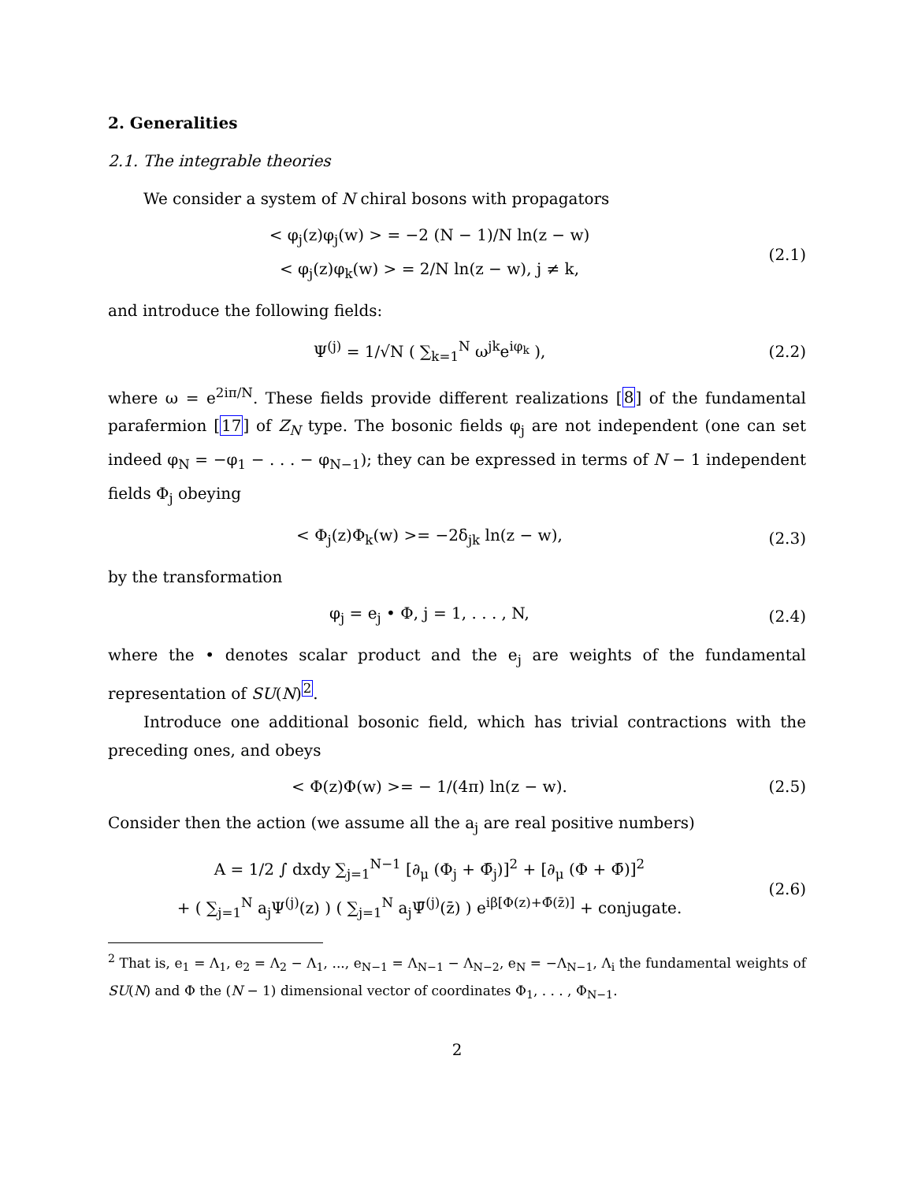2. Generalities
2.1. The integrable theories
We consider a system of N chiral bosons with propagators
< φ<sub>j</sub>(z)φ<sub>j</sub>(w) > = −2 (N − 1)/N ln(z − w)
< φ<sub>j</sub>(z)φ<sub>k</sub>(w) > = 2/N ln(z − w), j ≠ k,
(2.1)
and introduce the following fields:
Ψ<sup>(j)</sup> = 1/√N ( ∑<sub>k=1</sub><sup>N</sup> ω<sup>jk</sup>e<sup>iφ<sub>k</sub></sup> ), (2.2)
where ω = e<sup>2iπ/N</sup>. These fields provide different realizations [8] of the fundamental parafermion [17] of Z<sub>N</sub> type. The bosonic fields φ<sub>j</sub> are not independent (one can set indeed φ<sub>N</sub> = −φ<sub>1</sub> − . . . − φ<sub>N−1</sub>); they can be expressed in terms of N − 1 independent fields Φ<sub>j</sub> obeying
< Φ<sub>j</sub>(z)Φ<sub>k</sub>(w) >= −2δ<sub>jk</sub> ln(z − w),
(2.3)
by the transformation
φ<sub>j</sub> = e<sub>j</sub> • Φ, j = 1, . . . , N, (2.4)
where the • denotes scalar product and the e<sub>j</sub> are weights of the fundamental representation of SU(N)<sup>2</sup>.
Introduce one additional bosonic field, which has trivial contractions with the preceding ones, and obeys
< Φ(z)Φ(w) >= − 1/(4π) ln(z − w).
(2.5)
Consider then the action (we assume all the a<sub>j</sub> are real positive numbers)
A = 1/2 ∫ dxdy ∑<sub>j=1</sub><sup>N−1</sup> [∂<sub>μ</sub> (Φ<sub>j</sub> + Φ̄<sub>j</sub>)]<sup>2</sup> + [∂<sub>μ</sub> (Φ + Φ̄)]<sup>2</sup>
+ ( ∑<sub>j=1</sub><sup>N</sup> a<sub>j</sub>Ψ<sup>(j)</sup>(z) ) ( ∑<sub>j=1</sub><sup>N</sup> a<sub>j</sub>Ψ̄<sup>(j)</sup>(z̄) ) e<sup>iβ[Φ(z)+Φ̄(z̄)]</sup> + conjugate.
(2.6)
<sup>2</sup> That is, e<sub>1</sub> = Λ<sub>1</sub>, e<sub>2</sub> = Λ<sub>2</sub> − Λ<sub>1</sub>, ..., e<sub>N−1</sub> = Λ<sub>N−1</sub> − Λ<sub>N−2</sub>, e<sub>N</sub> = −Λ<sub>N−1</sub>, Λ<sub>i</sub> the fundamental weights of SU(N) and Φ the (N − 1) dimensional vector of coordinates Φ<sub>1</sub>, . . . , Φ<sub>N−1</sub>.
2